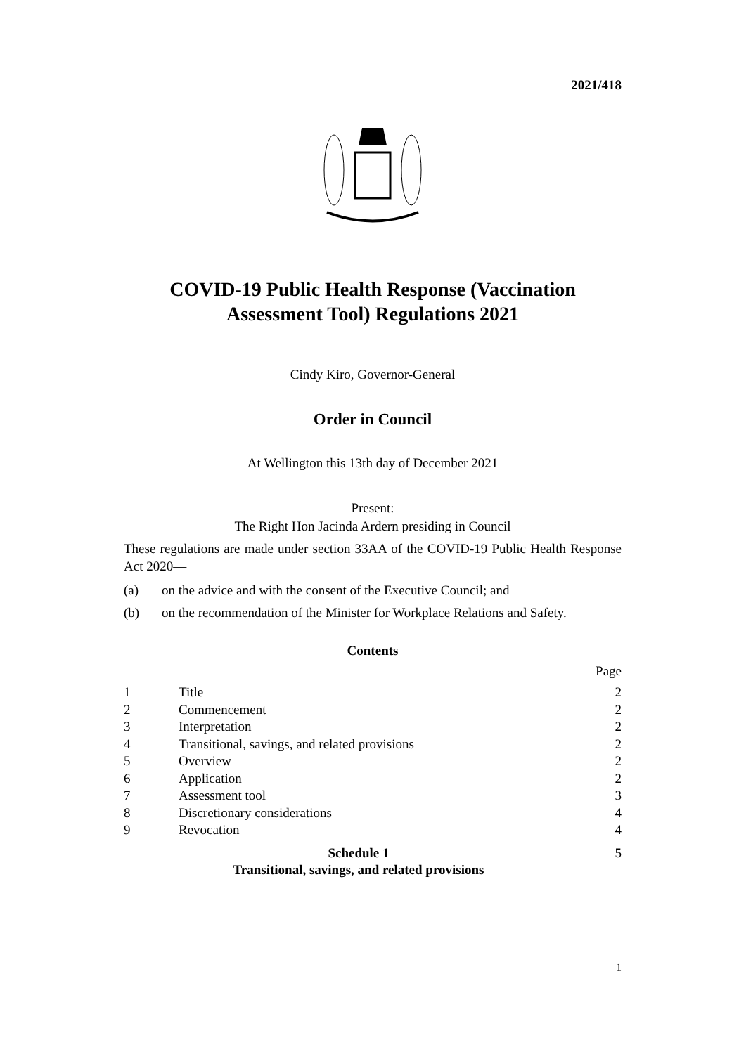2021/418
COVID-19 Public Health Response (Vaccination Assessment Tool) Regulations 2021
Cindy Kiro, Governor-General
Order in Council
At Wellington this 13th day of December 2021
Present:
The Right Hon Jacinda Ardern presiding in Council
These regulations are made under section 33AA of the COVID-19 Public Health Response Act 2020—
(a) on the advice and with the consent of the Executive Council; and
(b) on the recommendation of the Minister for Workplace Relations and Safety.
Contents
| | | Page |
| 1 | Title | 2 |
| 2 | Commencement | 2 |
| 3 | Interpretation | 2 |
| 4 | Transitional, savings, and related provisions | 2 |
| 5 | Overview | 2 |
| 6 | Application | 2 |
| 7 | Assessment tool | 3 |
| 8 | Discretionary considerations | 4 |
| 9 | Revocation | 4 |
| Schedule 1 Transitional, savings, and related provisions | | 5 |
1